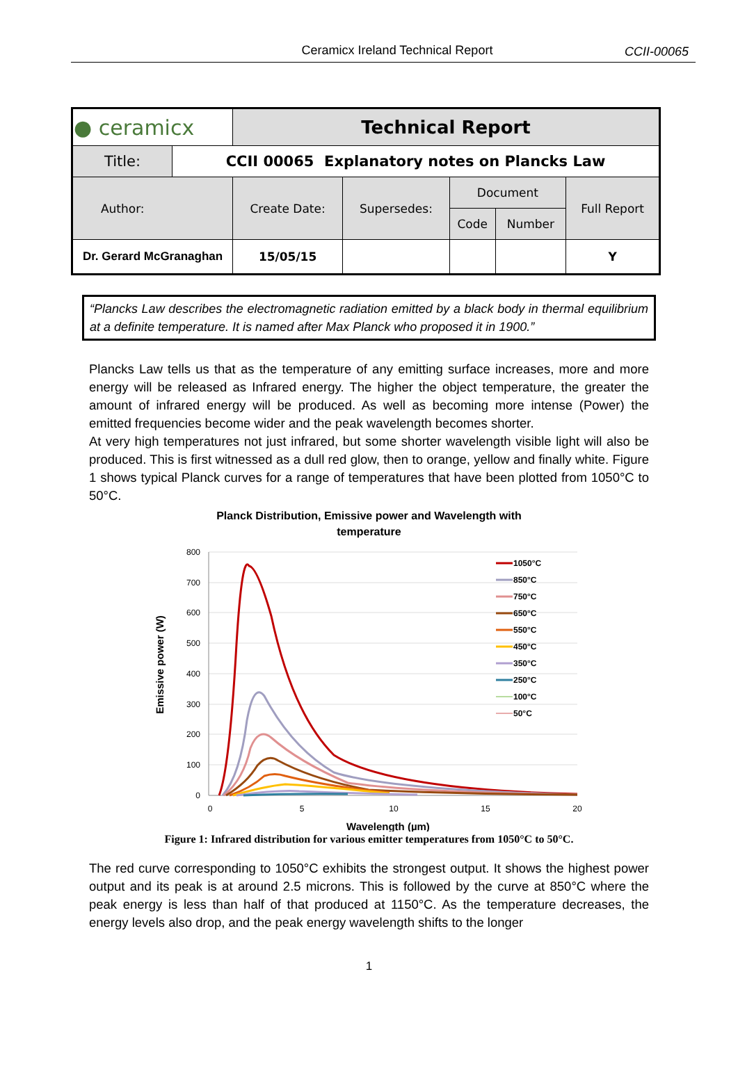Ceramicx Ireland Technical Report
CCII-00065
| ● ceramicx | | Technical Report | | | | |
| Title: | CCII 00065 Explanatory notes on Plancks Law | | | | | |
| Author: | | Create Date: | Supersedes: | Document | | Full Report |
| | | | | Code | Number | |
| Dr. Gerard McGranaghan | | 15/05/15 | | | | Y |
“Plancks Law describes the electromagnetic radiation emitted by a black body in thermal equilibrium at a definite temperature. It is named after Max Planck who proposed it in 1900.”
Plancks Law tells us that as the temperature of any emitting surface increases, more and more energy will be released as Infrared energy. The higher the object temperature, the greater the amount of infrared energy will be produced. As well as becoming more intense (Power) the emitted frequencies become wider and the peak wavelength becomes shorter.
At very high temperatures not just infrared, but some shorter wavelength visible light will also be produced. This is first witnessed as a dull red glow, then to orange, yellow and finally white. Figure 1 shows typical Planck curves for a range of temperatures that have been plotted from 1050°C to 50°C.
Planck Distribution, Emissive power and Wavelength with
temperature
Emissive power (W)
800
700
600
500
400
300
200
100
0
0
5
10
15
20
Wavelength (µm)
1050°C
850°C
750°C
650°C
550°C
450°C
350°C
250°C
100°C
50°C
Figure 1: Infrared distribution for various emitter temperatures from 1050°C to 50°C.
The red curve corresponding to 1050°C exhibits the strongest output. It shows the highest power output and its peak is at around 2.5 microns. This is followed by the curve at 850°C where the peak energy is less than half of that produced at 1150°C. As the temperature decreases, the energy levels also drop, and the peak energy wavelength shifts to the longer
1